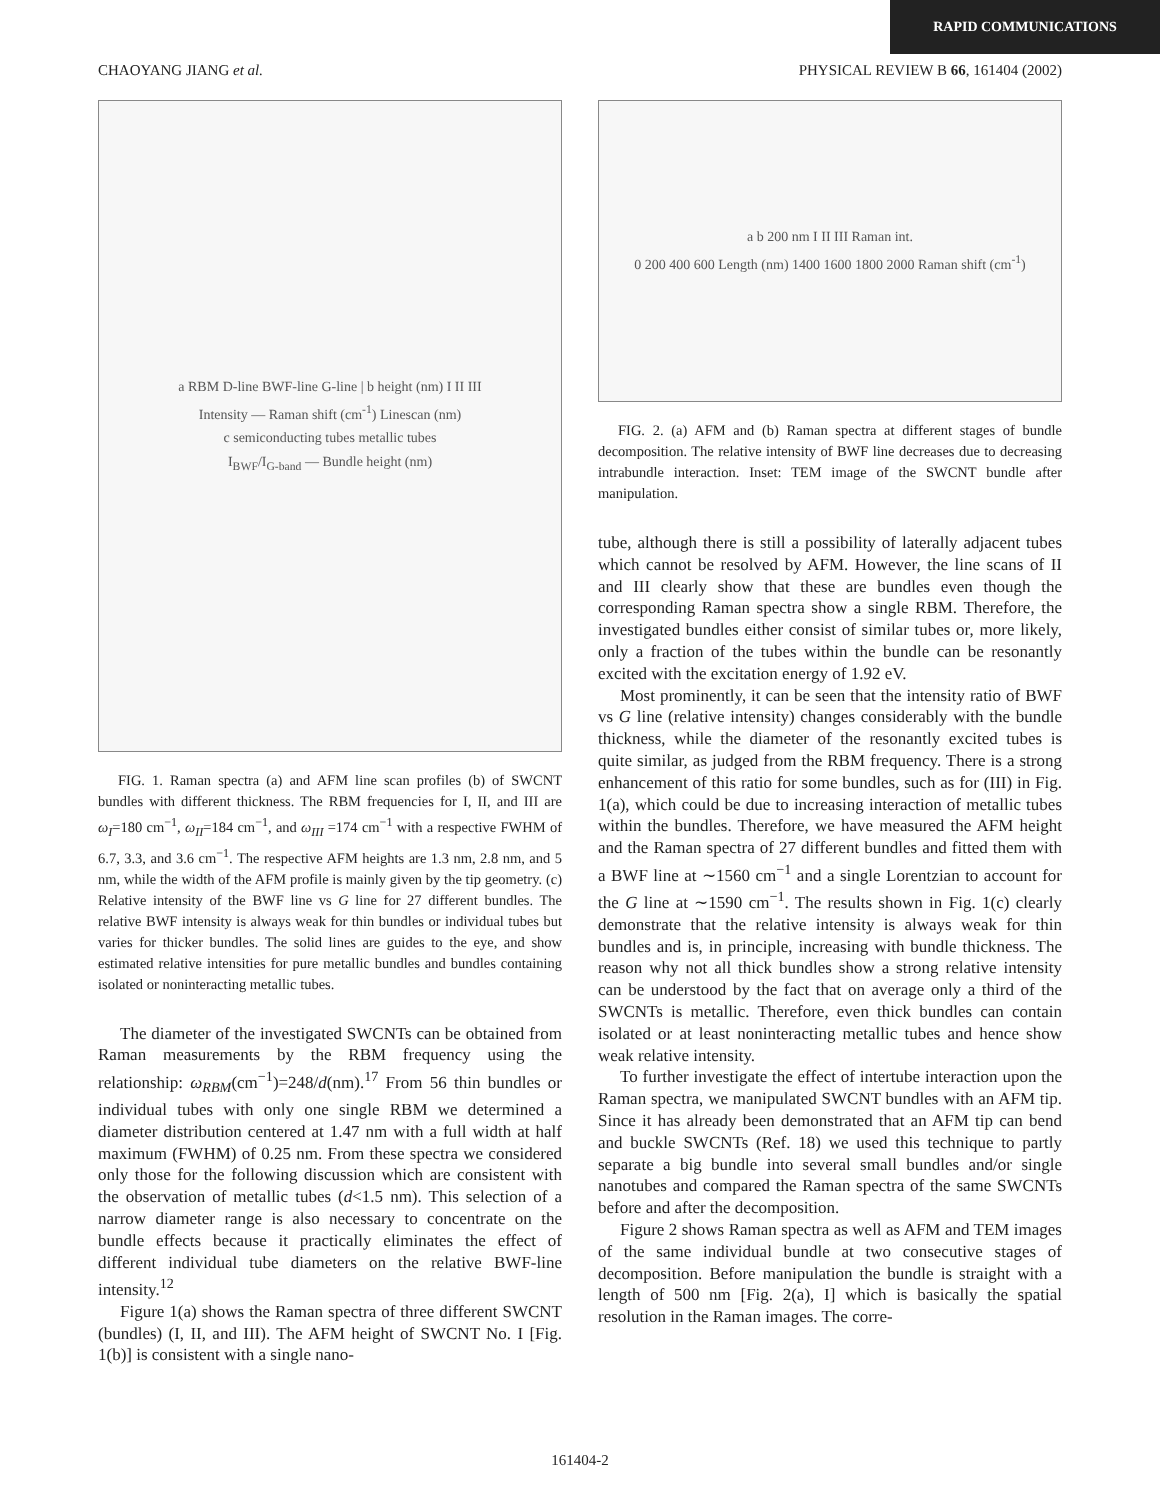RAPID COMMUNICATIONS
CHAOYANG JIANG et al. PHYSICAL REVIEW B 66, 161404 (2002)
a RBM D-line BWF-line G-line | b height (nm) I II III
Intensity — Raman shift (cm<sup>-1</sup>) Linescan (nm)
c semiconducting tubes metallic tubes
I<sub>BWF</sub>/I<sub>G-band</sub> — Bundle height (nm)
FIG. 1. Raman spectra (a) and AFM line scan profiles (b) of SWCNT bundles with different thickness. The RBM frequencies for I, II, and III are ω<sub>I</sub>=180 cm<sup>−1</sup>, ω<sub>II</sub>=184 cm<sup>−1</sup>, and ω<sub>III</sub> =174 cm<sup>−1</sup> with a respective FWHM of 6.7, 3.3, and 3.6 cm<sup>−1</sup>. The respective AFM heights are 1.3 nm, 2.8 nm, and 5 nm, while the width of the AFM profile is mainly given by the tip geometry. (c) Relative intensity of the BWF line vs G line for 27 different bundles. The relative BWF intensity is always weak for thin bundles or individual tubes but varies for thicker bundles. The solid lines are guides to the eye, and show estimated relative intensities for pure metallic bundles and bundles containing isolated or noninteracting metallic tubes.
The diameter of the investigated SWCNTs can be obtained from Raman measurements by the RBM frequency using the relationship: ω<sub>RBM</sub>(cm<sup>−1</sup>)=248/d(nm).<sup>17</sup> From 56 thin bundles or individual tubes with only one single RBM we determined a diameter distribution centered at 1.47 nm with a full width at half maximum (FWHM) of 0.25 nm. From these spectra we considered only those for the following discussion which are consistent with the observation of metallic tubes (d<1.5 nm). This selection of a narrow diameter range is also necessary to concentrate on the bundle effects because it practically eliminates the effect of different individual tube diameters on the relative BWF-line intensity.<sup>12</sup>
Figure 1(a) shows the Raman spectra of three different SWCNT (bundles) (I, II, and III). The AFM height of SWCNT No. I [Fig. 1(b)] is consistent with a single nano-
a b 200 nm I II III Raman int.
0 200 400 600 Length (nm) 1400 1600 1800 2000 Raman shift (cm<sup>-1</sup>)
FIG. 2. (a) AFM and (b) Raman spectra at different stages of bundle decomposition. The relative intensity of BWF line decreases due to decreasing intrabundle interaction. Inset: TEM image of the SWCNT bundle after manipulation.
tube, although there is still a possibility of laterally adjacent tubes which cannot be resolved by AFM. However, the line scans of II and III clearly show that these are bundles even though the corresponding Raman spectra show a single RBM. Therefore, the investigated bundles either consist of similar tubes or, more likely, only a fraction of the tubes within the bundle can be resonantly excited with the excitation energy of 1.92 eV.
Most prominently, it can be seen that the intensity ratio of BWF vs G line (relative intensity) changes considerably with the bundle thickness, while the diameter of the resonantly excited tubes is quite similar, as judged from the RBM frequency. There is a strong enhancement of this ratio for some bundles, such as for (III) in Fig. 1(a), which could be due to increasing interaction of metallic tubes within the bundles. Therefore, we have measured the AFM height and the Raman spectra of 27 different bundles and fitted them with a BWF line at ∼1560 cm<sup>−1</sup> and a single Lorentzian to account for the G line at ∼1590 cm<sup>−1</sup>. The results shown in Fig. 1(c) clearly demonstrate that the relative intensity is always weak for thin bundles and is, in principle, increasing with bundle thickness. The reason why not all thick bundles show a strong relative intensity can be understood by the fact that on average only a third of the SWCNTs is metallic. Therefore, even thick bundles can contain isolated or at least noninteracting metallic tubes and hence show weak relative intensity.
To further investigate the effect of intertube interaction upon the Raman spectra, we manipulated SWCNT bundles with an AFM tip. Since it has already been demonstrated that an AFM tip can bend and buckle SWCNTs (Ref. 18) we used this technique to partly separate a big bundle into several small bundles and/or single nanotubes and compared the Raman spectra of the same SWCNTs before and after the decomposition.
Figure 2 shows Raman spectra as well as AFM and TEM images of the same individual bundle at two consecutive stages of decomposition. Before manipulation the bundle is straight with a length of 500 nm [Fig. 2(a), I] which is basically the spatial resolution in the Raman images. The corre-
161404-2